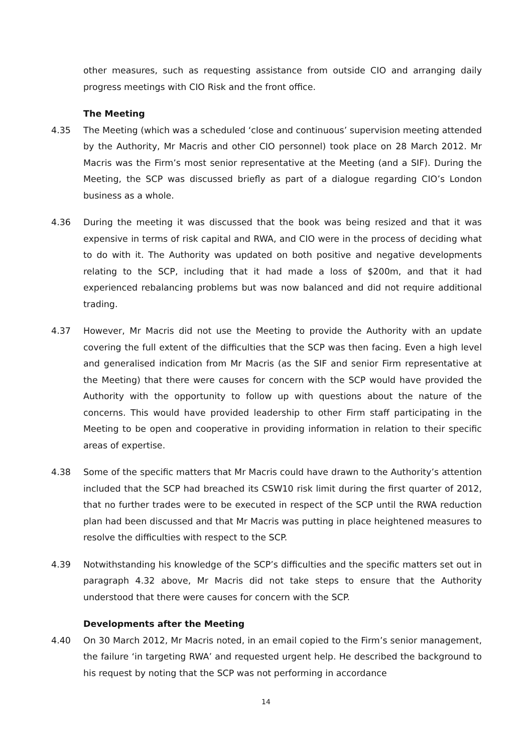other measures, such as requesting assistance from outside CIO and arranging daily progress meetings with CIO Risk and the front office.
The Meeting
4.35 The Meeting (which was a scheduled ‘close and continuous’ supervision meeting attended by the Authority, Mr Macris and other CIO personnel) took place on 28 March 2012. Mr Macris was the Firm’s most senior representative at the Meeting (and a SIF). During the Meeting, the SCP was discussed briefly as part of a dialogue regarding CIO’s London business as a whole.
4.36 During the meeting it was discussed that the book was being resized and that it was expensive in terms of risk capital and RWA, and CIO were in the process of deciding what to do with it. The Authority was updated on both positive and negative developments relating to the SCP, including that it had made a loss of $200m, and that it had experienced rebalancing problems but was now balanced and did not require additional trading.
4.37 However, Mr Macris did not use the Meeting to provide the Authority with an update covering the full extent of the difficulties that the SCP was then facing. Even a high level and generalised indication from Mr Macris (as the SIF and senior Firm representative at the Meeting) that there were causes for concern with the SCP would have provided the Authority with the opportunity to follow up with questions about the nature of the concerns. This would have provided leadership to other Firm staff participating in the Meeting to be open and cooperative in providing information in relation to their specific areas of expertise.
4.38 Some of the specific matters that Mr Macris could have drawn to the Authority’s attention included that the SCP had breached its CSW10 risk limit during the first quarter of 2012, that no further trades were to be executed in respect of the SCP until the RWA reduction plan had been discussed and that Mr Macris was putting in place heightened measures to resolve the difficulties with respect to the SCP.
4.39 Notwithstanding his knowledge of the SCP’s difficulties and the specific matters set out in paragraph 4.32 above, Mr Macris did not take steps to ensure that the Authority understood that there were causes for concern with the SCP.
Developments after the Meeting
4.40 On 30 March 2012, Mr Macris noted, in an email copied to the Firm’s senior management, the failure ‘in targeting RWA’ and requested urgent help. He described the background to his request by noting that the SCP was not performing in accordance
14